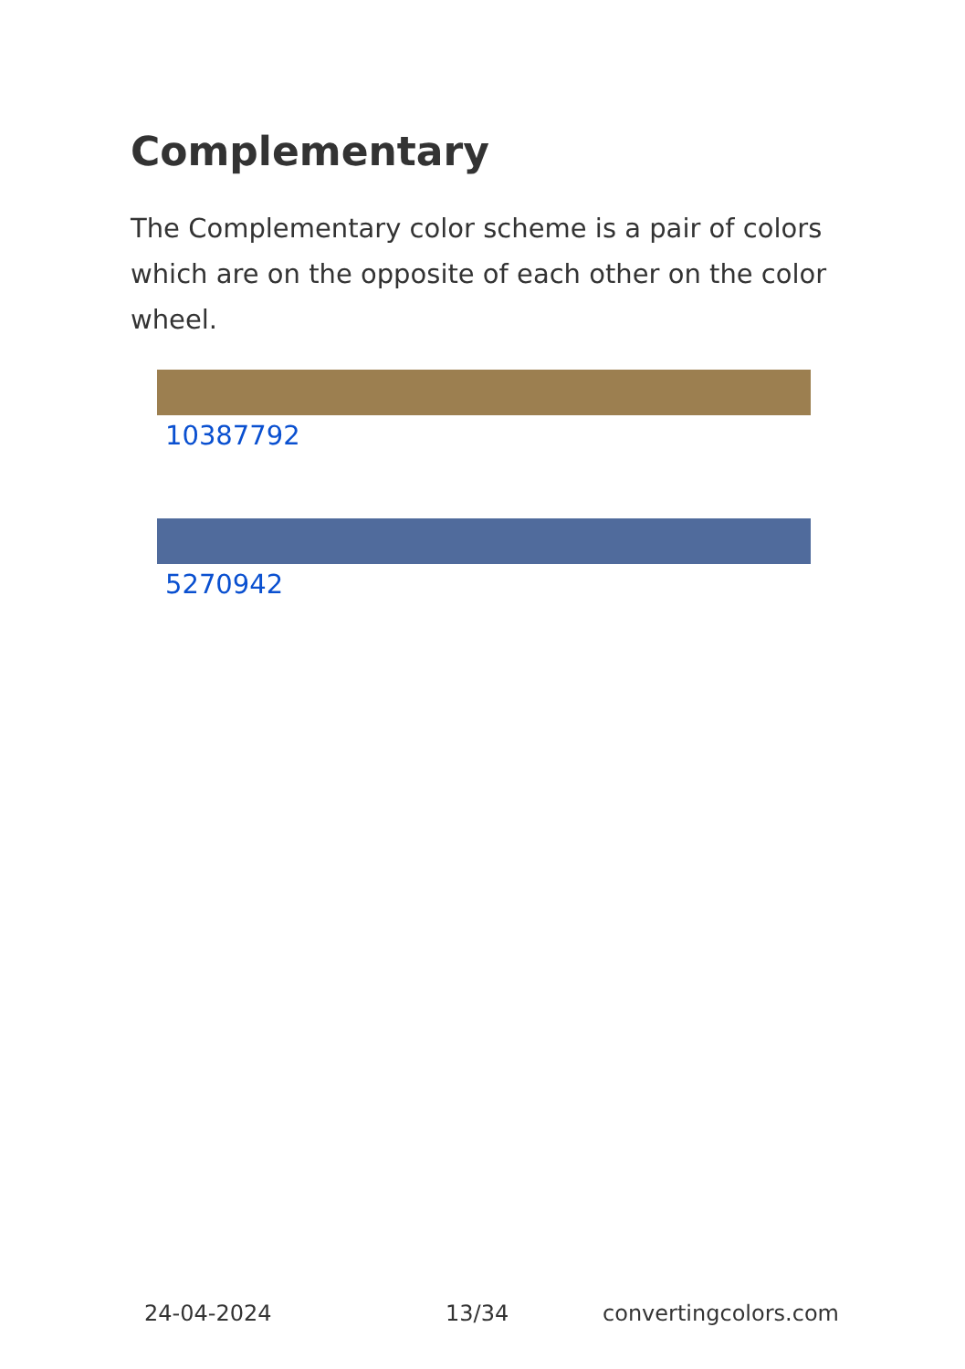Complementary
The Complementary color scheme is a pair of colors which are on the opposite of each other on the color wheel.
10387792
5270942
24-04-2024 13/34 convertingcolors.com